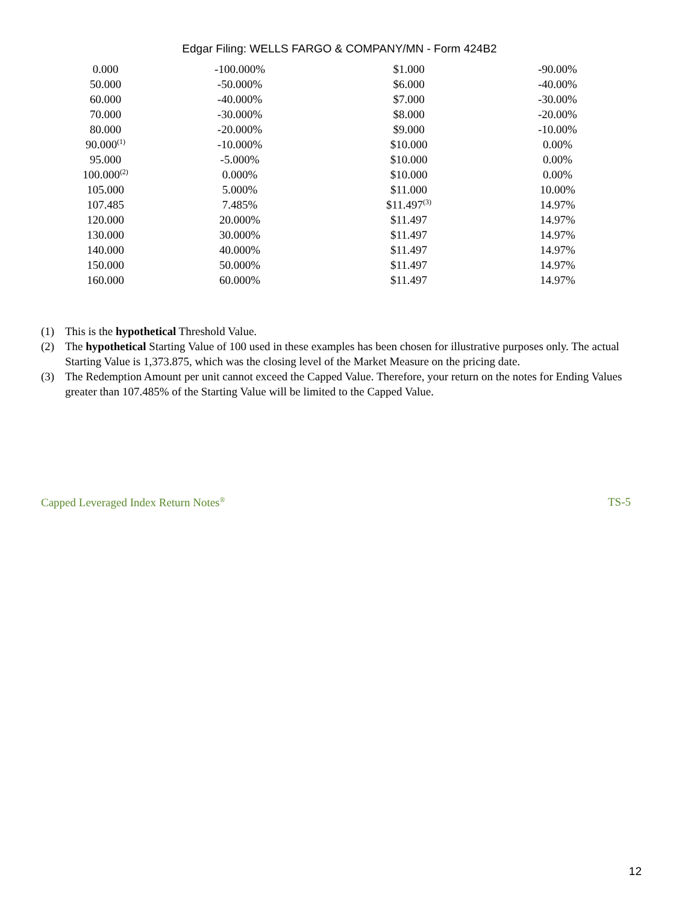Edgar Filing: WELLS FARGO & COMPANY/MN - Form 424B2
| 0.000 | -100.000% | $1.000 | -90.00% |
| 50.000 | -50.000% | $6.000 | -40.00% |
| 60.000 | -40.000% | $7.000 | -30.00% |
| 70.000 | -30.000% | $8.000 | -20.00% |
| 80.000 | -20.000% | $9.000 | -10.00% |
| 90.000<sup>(1)</sup> | -10.000% | $10.000 | 0.00% |
| 95.000 | -5.000% | $10.000 | 0.00% |
| 100.000<sup>(2)</sup> | 0.000% | $10.000 | 0.00% |
| 105.000 | 5.000% | $11.000 | 10.00% |
| 107.485 | 7.485% | $11.497<sup>(3)</sup> | 14.97% |
| 120.000 | 20.000% | $11.497 | 14.97% |
| 130.000 | 30.000% | $11.497 | 14.97% |
| 140.000 | 40.000% | $11.497 | 14.97% |
| 150.000 | 50.000% | $11.497 | 14.97% |
| 160.000 | 60.000% | $11.497 | 14.97% |
(1) This is the hypothetical Threshold Value.
(2) The hypothetical Starting Value of 100 used in these examples has been chosen for illustrative purposes only. The actual Starting Value is 1,373.875, which was the closing level of the Market Measure on the pricing date.
(3) The Redemption Amount per unit cannot exceed the Capped Value. Therefore, your return on the notes for Ending Values greater than 107.485% of the Starting Value will be limited to the Capped Value.
Capped Leveraged Index Return Notes<sup>®</sup> TS-5
12